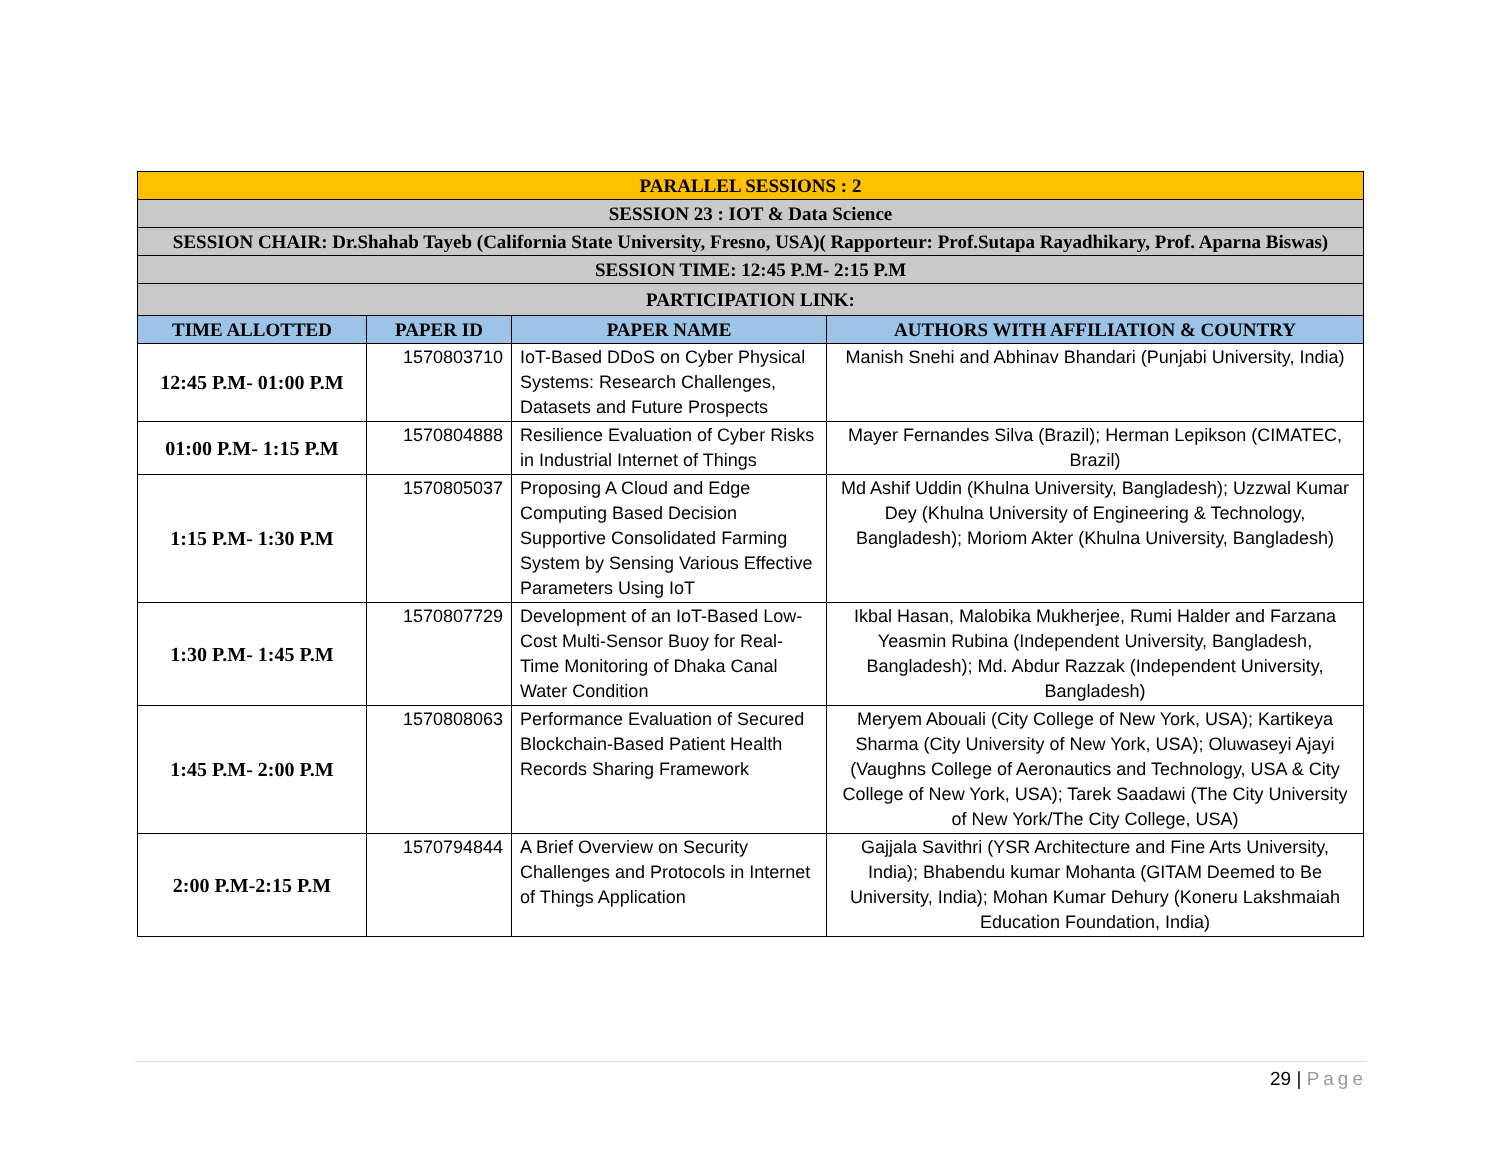| PARALLEL SESSIONS : 2 | | | |
| SESSION 23 : IOT & Data Science | | | |
| SESSION CHAIR: Dr.Shahab Tayeb (California State University, Fresno, USA)( Rapporteur: Prof.Sutapa Rayadhikary, Prof. Aparna Biswas) | | | |
| SESSION TIME: 12:45 P.M- 2:15 P.M | | | |
| PARTICIPATION LINK: | | | |
| TIME ALLOTTED | PAPER ID | PAPER NAME | AUTHORS WITH AFFILIATION & COUNTRY |
| 12:45 P.M- 01:00 P.M | 1570803710 | IoT-Based DDoS on Cyber Physical Systems: Research Challenges, Datasets and Future Prospects | Manish Snehi and Abhinav Bhandari (Punjabi University, India) |
| 01:00 P.M- 1:15 P.M | 1570804888 | Resilience Evaluation of Cyber Risks in Industrial Internet of Things | Mayer Fernandes Silva (Brazil); Herman Lepikson (CIMATEC, Brazil) |
| 1:15 P.M- 1:30 P.M | 1570805037 | Proposing A Cloud and Edge Computing Based Decision Supportive Consolidated Farming System by Sensing Various Effective Parameters Using IoT | Md Ashif Uddin (Khulna University, Bangladesh); Uzzwal Kumar Dey (Khulna University of Engineering & Technology, Bangladesh); Moriom Akter (Khulna University, Bangladesh) |
| 1:30 P.M- 1:45 P.M | 1570807729 | Development of an IoT-Based Low-Cost Multi-Sensor Buoy for Real-Time Monitoring of Dhaka Canal Water Condition | Ikbal Hasan, Malobika Mukherjee, Rumi Halder and Farzana Yeasmin Rubina (Independent University, Bangladesh, Bangladesh); Md. Abdur Razzak (Independent University, Bangladesh) |
| 1:45 P.M- 2:00 P.M | 1570808063 | Performance Evaluation of Secured Blockchain-Based Patient Health Records Sharing Framework | Meryem Abouali (City College of New York, USA); Kartikeya Sharma (City University of New York, USA); Oluwaseyi Ajayi (Vaughns College of Aeronautics and Technology, USA & City College of New York, USA); Tarek Saadawi (The City University of New York/The City College, USA) |
| 2:00 P.M-2:15 P.M | 1570794844 | A Brief Overview on Security Challenges and Protocols in Internet of Things Application | Gajjala Savithri (YSR Architecture and Fine Arts University, India); Bhabendu kumar Mohanta (GITAM Deemed to Be University, India); Mohan Kumar Dehury (Koneru Lakshmaiah Education Foundation, India) |
29 | Page